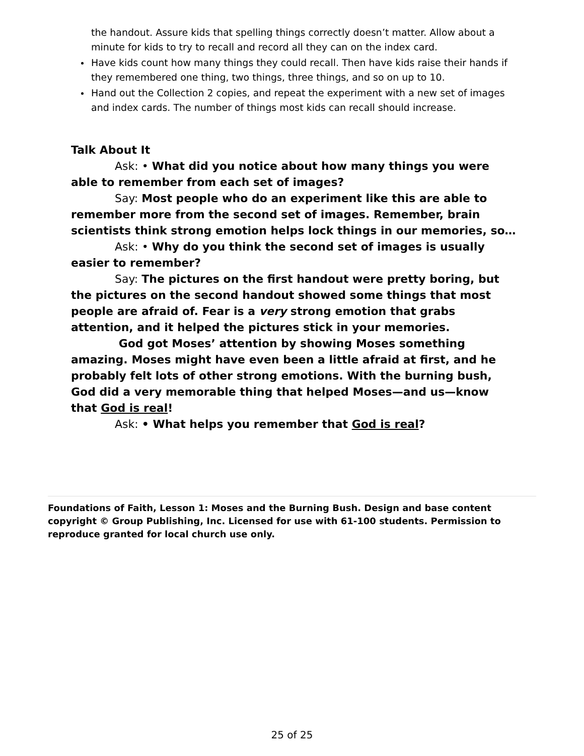the handout. Assure kids that spelling things correctly doesn’t matter. Allow about a minute for kids to try to recall and record all they can on the index card.
Have kids count how many things they could recall. Then have kids raise their hands if they remembered one thing, two things, three things, and so on up to 10.
Hand out the Collection 2 copies, and repeat the experiment with a new set of images and index cards. The number of things most kids can recall should increase.
Talk About It
Ask: • What did you notice about how many things you were able to remember from each set of images?
Say: Most people who do an experiment like this are able to remember more from the second set of images. Remember, brain scientists think strong emotion helps lock things in our memories, so…
Ask: • Why do you think the second set of images is usually easier to remember?
Say: The pictures on the first handout were pretty boring, but the pictures on the second handout showed some things that most people are afraid of. Fear is a very strong emotion that grabs attention, and it helped the pictures stick in your memories.
God got Moses’ attention by showing Moses something amazing. Moses might have even been a little afraid at first, and he probably felt lots of other strong emotions. With the burning bush, God did a very memorable thing that helped Moses—and us—know that God is real!
Ask: • What helps you remember that God is real?
Foundations of Faith, Lesson 1: Moses and the Burning Bush. Design and base content copyright © Group Publishing, Inc. Licensed for use with 61-100 students. Permission to reproduce granted for local church use only.
25 of 25